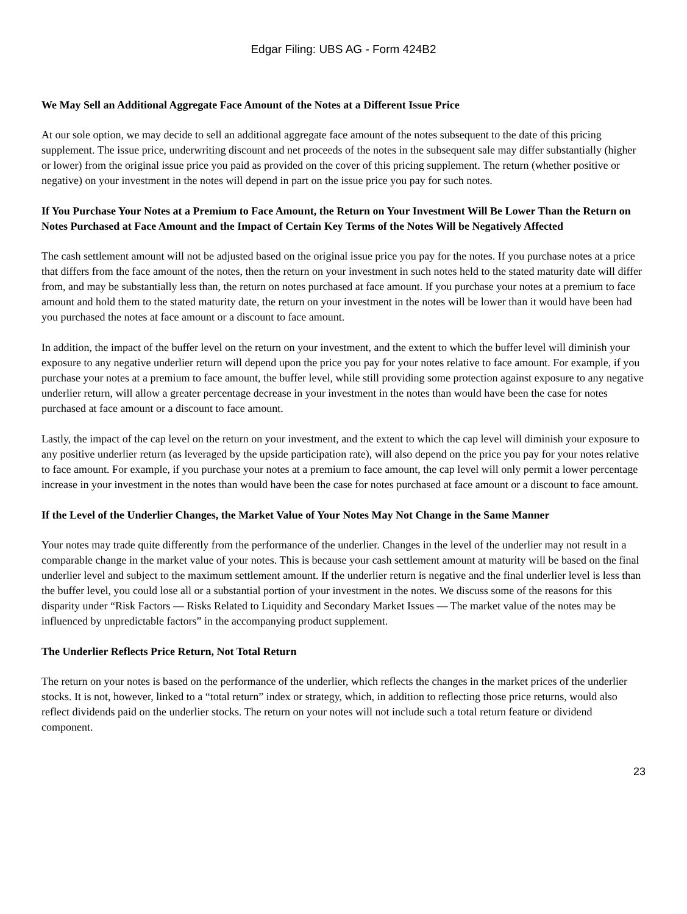Edgar Filing: UBS AG - Form 424B2
We May Sell an Additional Aggregate Face Amount of the Notes at a Different Issue Price
At our sole option, we may decide to sell an additional aggregate face amount of the notes subsequent to the date of this pricing supplement. The issue price, underwriting discount and net proceeds of the notes in the subsequent sale may differ substantially (higher or lower) from the original issue price you paid as provided on the cover of this pricing supplement. The return (whether positive or negative) on your investment in the notes will depend in part on the issue price you pay for such notes.
If You Purchase Your Notes at a Premium to Face Amount, the Return on Your Investment Will Be Lower Than the Return on Notes Purchased at Face Amount and the Impact of Certain Key Terms of the Notes Will be Negatively Affected
The cash settlement amount will not be adjusted based on the original issue price you pay for the notes. If you purchase notes at a price that differs from the face amount of the notes, then the return on your investment in such notes held to the stated maturity date will differ from, and may be substantially less than, the return on notes purchased at face amount. If you purchase your notes at a premium to face amount and hold them to the stated maturity date, the return on your investment in the notes will be lower than it would have been had you purchased the notes at face amount or a discount to face amount.
In addition, the impact of the buffer level on the return on your investment, and the extent to which the buffer level will diminish your exposure to any negative underlier return will depend upon the price you pay for your notes relative to face amount. For example, if you purchase your notes at a premium to face amount, the buffer level, while still providing some protection against exposure to any negative underlier return, will allow a greater percentage decrease in your investment in the notes than would have been the case for notes purchased at face amount or a discount to face amount.
Lastly, the impact of the cap level on the return on your investment, and the extent to which the cap level will diminish your exposure to any positive underlier return (as leveraged by the upside participation rate), will also depend on the price you pay for your notes relative to face amount. For example, if you purchase your notes at a premium to face amount, the cap level will only permit a lower percentage increase in your investment in the notes than would have been the case for notes purchased at face amount or a discount to face amount.
If the Level of the Underlier Changes, the Market Value of Your Notes May Not Change in the Same Manner
Your notes may trade quite differently from the performance of the underlier. Changes in the level of the underlier may not result in a comparable change in the market value of your notes. This is because your cash settlement amount at maturity will be based on the final underlier level and subject to the maximum settlement amount. If the underlier return is negative and the final underlier level is less than the buffer level, you could lose all or a substantial portion of your investment in the notes. We discuss some of the reasons for this disparity under “Risk Factors — Risks Related to Liquidity and Secondary Market Issues — The market value of the notes may be influenced by unpredictable factors” in the accompanying product supplement.
The Underlier Reflects Price Return, Not Total Return
The return on your notes is based on the performance of the underlier, which reflects the changes in the market prices of the underlier stocks. It is not, however, linked to a “total return” index or strategy, which, in addition to reflecting those price returns, would also reflect dividends paid on the underlier stocks. The return on your notes will not include such a total return feature or dividend component.
23